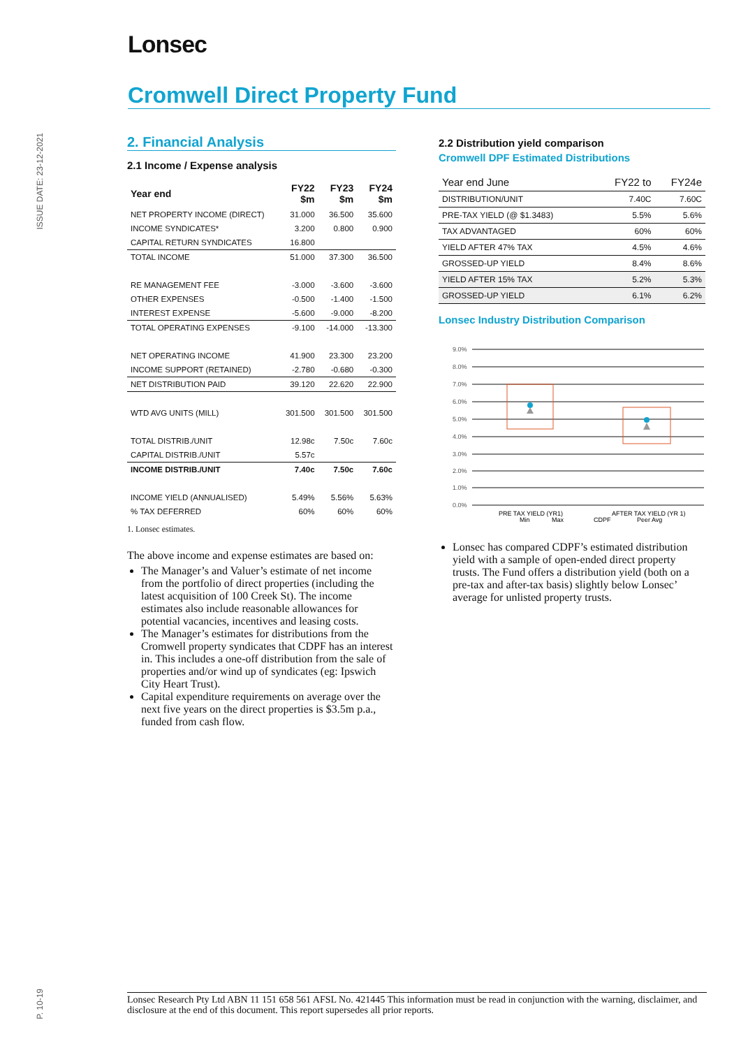Lonsec
Cromwell Direct Property Fund
ISSUE DATE: 23-12-2021
2. Financial Analysis
2.1 Income / Expense analysis
| Year end | FY22 $m | FY23 $m | FY24 $m |
| --- | --- | --- | --- |
| NET PROPERTY INCOME (DIRECT) | 31.000 | 36.500 | 35.600 |
| INCOME SYNDICATES* | 3.200 | 0.800 | 0.900 |
| CAPITAL RETURN SYNDICATES | 16.800 | | |
| TOTAL INCOME | 51.000 | 37.300 | 36.500 |
| RE MANAGEMENT FEE | -3.000 | -3.600 | -3.600 |
| OTHER EXPENSES | -0.500 | -1.400 | -1.500 |
| INTEREST EXPENSE | -5.600 | -9.000 | -8.200 |
| TOTAL OPERATING EXPENSES | -9.100 | -14.000 | -13.300 |
| NET OPERATING INCOME | 41.900 | 23.300 | 23.200 |
| INCOME SUPPORT (RETAINED) | -2.780 | -0.680 | -0.300 |
| NET DISTRIBUTION PAID | 39.120 | 22.620 | 22.900 |
| WTD AVG UNITS (MILL) | 301.500 | 301.500 | 301.500 |
| TOTAL DISTRIB./UNIT | 12.98c | 7.50c | 7.60c |
| CAPITAL DISTRIB./UNIT | 5.57c | | |
| INCOME DISTRIB./UNIT | 7.40c | 7.50c | 7.60c |
| INCOME YIELD (ANNUALISED) | 5.49% | 5.56% | 5.63% |
| % TAX DEFERRED | 60% | 60% | 60% |
1. Lonsec estimates.
The above income and expense estimates are based on:
The Manager’s and Valuer’s estimate of net income from the portfolio of direct properties (including the latest acquisition of 100 Creek St). The income estimates also include reasonable allowances for potential vacancies, incentives and leasing costs.
The Manager’s estimates for distributions from the Cromwell property syndicates that CDPF has an interest in. This includes a one-off distribution from the sale of properties and/or wind up of syndicates (eg: Ipswich City Heart Trust).
Capital expenditure requirements on average over the next five years on the direct properties is $3.5m p.a., funded from cash flow.
2.2 Distribution yield comparison
Cromwell DPF Estimated Distributions
| Year end June | FY22 to | FY24e |
| --- | --- | --- |
| DISTRIBUTION/UNIT | 7.40C | 7.60C |
| PRE-TAX YIELD (@ $1.3483) | 5.5% | 5.6% |
| TAX ADVANTAGED | 60% | 60% |
| YIELD AFTER 47% TAX | 4.5% | 4.6% |
| GROSSED-UP YIELD | 8.4% | 8.6% |
| YIELD AFTER 15% TAX | 5.2% | 5.3% |
| GROSSED-UP YIELD | 6.1% | 6.2% |
Lonsec Industry Distribution Comparison
9.0%
8.0%
7.0%
6.0%
5.0%
4.0%
3.0%
2.0%
1.0%
0.0%
PRE TAX YIELD (YR1)
AFTER TAX YIELD (YR 1)
Min
Max
CDPF
Peer Avg
Lonsec has compared CDPF’s estimated distribution yield with a sample of open-ended direct property trusts. The Fund offers a distribution yield (both on a pre-tax and after-tax basis) slightly below Lonsec’ average for unlisted property trusts.
P. 10-19
Lonsec Research Pty Ltd ABN 11 151 658 561 AFSL No. 421445 This information must be read in conjunction with the warning, disclaimer, and disclosure at the end of this document. This report supersedes all prior reports.